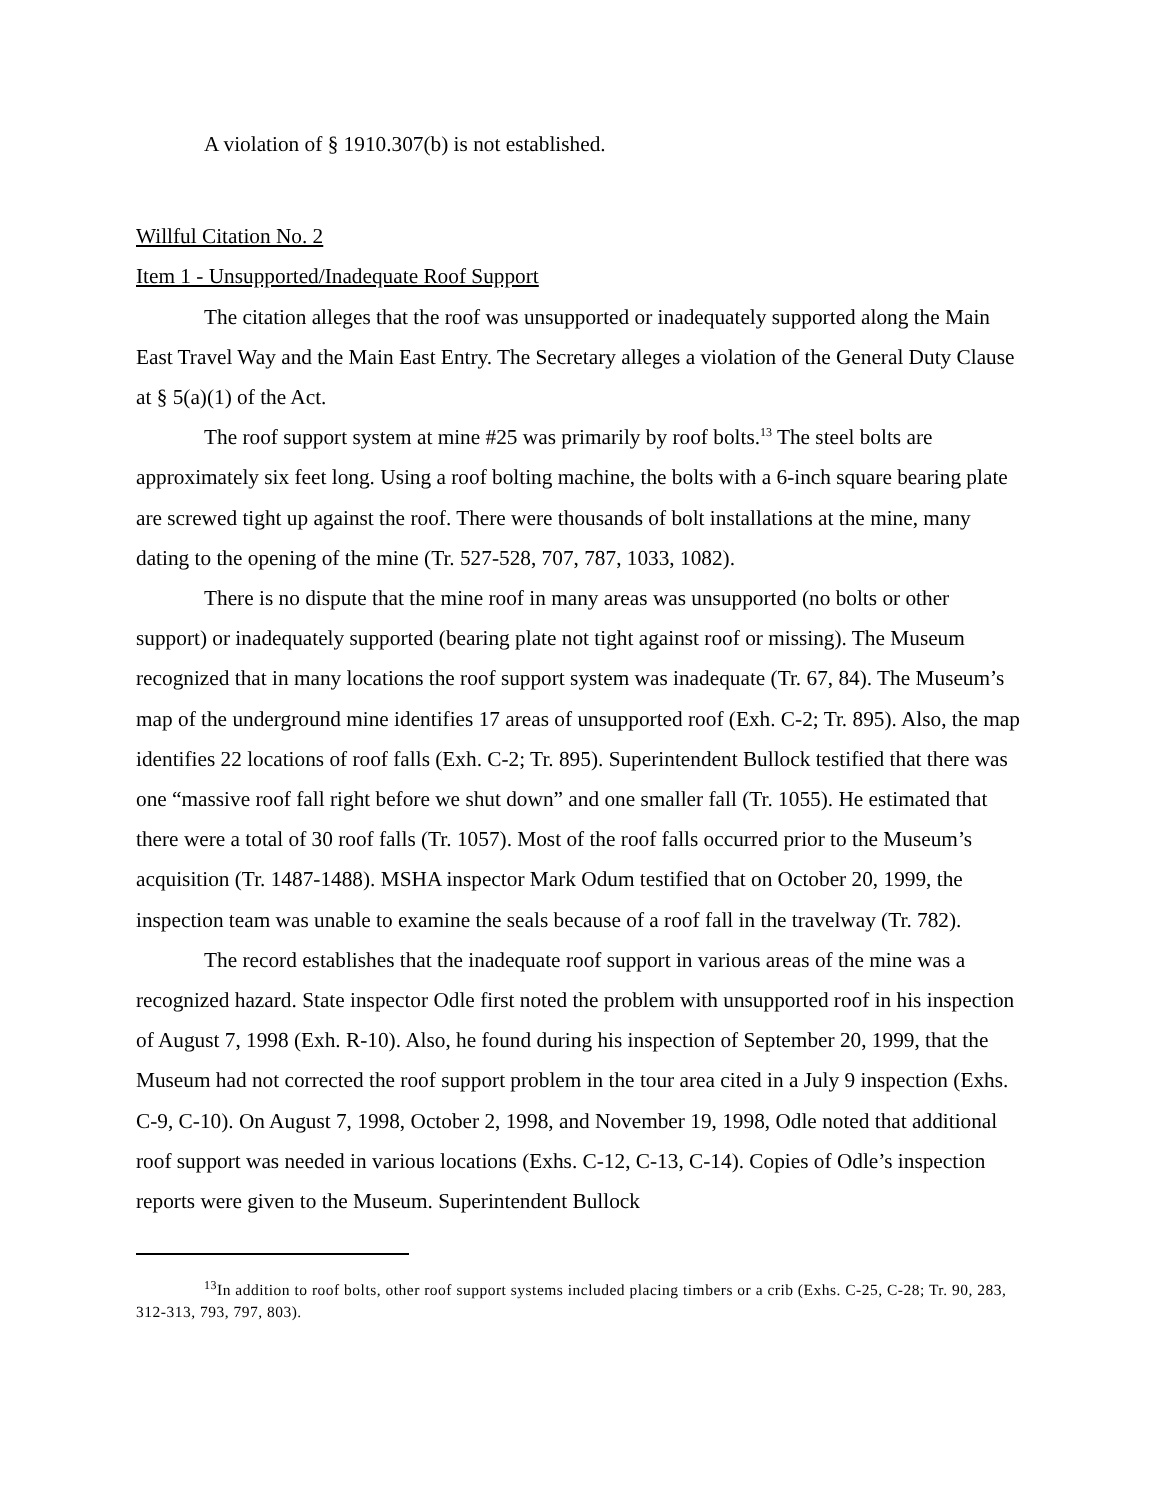A violation of § 1910.307(b) is not established.
Willful Citation No. 2
Item 1 - Unsupported/Inadequate Roof Support
The citation alleges that the roof was unsupported or inadequately supported along the Main East Travel Way and the Main East Entry. The Secretary alleges a violation of the General Duty Clause at § 5(a)(1) of the Act.
The roof support system at mine #25 was primarily by roof bolts.<sup>13</sup> The steel bolts are approximately six feet long. Using a roof bolting machine, the bolts with a 6-inch square bearing plate are screwed tight up against the roof. There were thousands of bolt installations at the mine, many dating to the opening of the mine (Tr. 527-528, 707, 787, 1033, 1082).
There is no dispute that the mine roof in many areas was unsupported (no bolts or other support) or inadequately supported (bearing plate not tight against roof or missing). The Museum recognized that in many locations the roof support system was inadequate (Tr. 67, 84). The Museum’s map of the underground mine identifies 17 areas of unsupported roof (Exh. C-2; Tr. 895). Also, the map identifies 22 locations of roof falls (Exh. C-2; Tr. 895). Superintendent Bullock testified that there was one “massive roof fall right before we shut down” and one smaller fall (Tr. 1055). He estimated that there were a total of 30 roof falls (Tr. 1057). Most of the roof falls occurred prior to the Museum’s acquisition (Tr. 1487-1488). MSHA inspector Mark Odum testified that on October 20, 1999, the inspection team was unable to examine the seals because of a roof fall in the travelway (Tr. 782).
The record establishes that the inadequate roof support in various areas of the mine was a recognized hazard. State inspector Odle first noted the problem with unsupported roof in his inspection of August 7, 1998 (Exh. R-10). Also, he found during his inspection of September 20, 1999, that the Museum had not corrected the roof support problem in the tour area cited in a July 9 inspection (Exhs. C-9, C-10). On August 7, 1998, October 2, 1998, and November 19, 1998, Odle noted that additional roof support was needed in various locations (Exhs. C-12, C-13, C-14). Copies of Odle’s inspection reports were given to the Museum. Superintendent Bullock
<sup>13</sup> In addition to roof bolts, other roof support systems included placing timbers or a crib (Exhs. C-25, C-28; Tr. 90, 283, 312-313, 793, 797, 803).